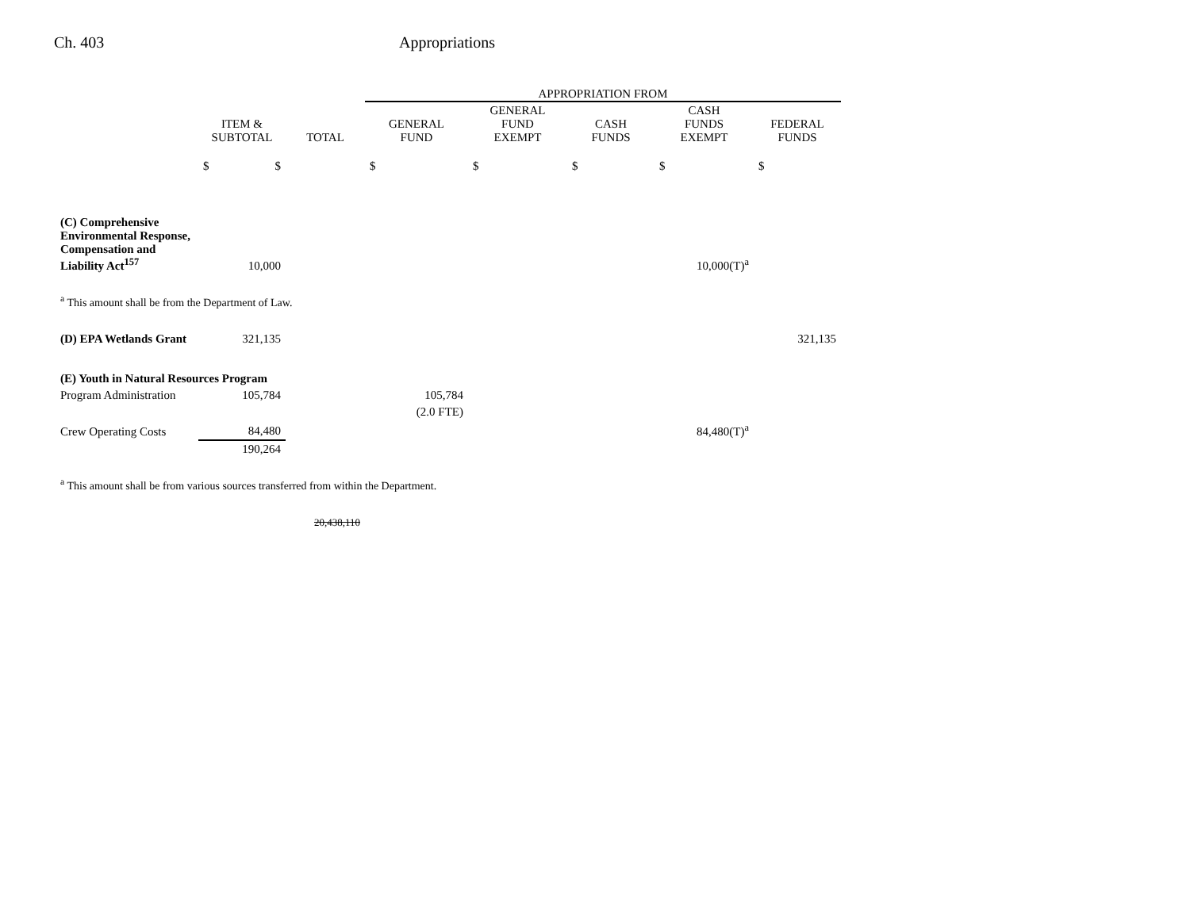Ch. 403 Appropriations
| | | | APPROPRIATION FROM | | | | |
| --- | --- | --- | --- | --- | --- | --- | --- |
| | ITEM & SUBTOTAL | TOTAL | GENERAL FUND | GENERAL FUND EXEMPT | CASH FUNDS | CASH FUNDS EXEMPT | FEDERAL FUNDS |
| | $ $ | | $ | $ | $ | $ | $ |
| (C) Comprehensive Environmental Response, Compensation and Liability Act<sup>157</sup> | 10,000 | | | | | 10,000(T)<sup>a</sup> | |
| <sup>a</sup> This amount shall be from the Department of Law. | | | | | | | |
| (D) EPA Wetlands Grant | 321,135 | | | | | | 321,135 |
| (E) Youth in Natural Resources Program | | | | | | | |
| Program Administration | 105,784 | | 105,784 | | | | |
| | | | (2.0 FTE) | | | | |
| Crew Operating Costs | 84,480 | | | | | 84,480(T)<sup>a</sup> | |
| | 190,264 | | | | | | |
| <sup>a</sup> This amount shall be from various sources transferred from within the Department. | | | | | | | |
| | | 20,438,110 | | | | | |